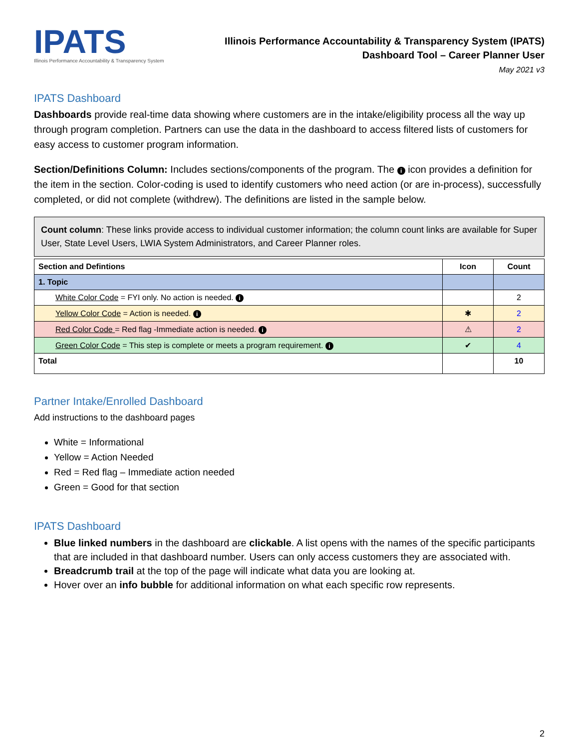IPATS
Illinois Performance Accountability & Transparency System
Illinois Performance Accountability & Transparency System (IPATS)
Dashboard Tool – Career Planner User
May 2021 v3
IPATS Dashboard
Dashboards provide real-time data showing where customers are in the intake/eligibility process all the way up through program completion. Partners can use the data in the dashboard to access filtered lists of customers for easy access to customer program information.
Section/Definitions Column: Includes sections/components of the program. The i icon provides a definition for the item in the section. Color-coding is used to identify customers who need action (or are in-process), successfully completed, or did not complete (withdrew). The definitions are listed in the sample below.
Count column: These links provide access to individual customer information; the column count links are available for Super User, State Level Users, LWIA System Administrators, and Career Planner roles.
| Section and Defintions | Icon | Count |
| --- | --- | --- |
| 1. Topic | | |
| White Color Code = FYI only. No action is needed. i | | 2 |
| Yellow Color Code = Action is needed. i | ✱ | 2 |
| Red Color Code = Red flag -Immediate action is needed. i | ⚠ | 2 |
| Green Color Code = This step is complete or meets a program requirement. i | ✔ | 4 |
| Total | | 10 |
Partner Intake/Enrolled Dashboard
Add instructions to the dashboard pages
White = Informational
Yellow = Action Needed
Red = Red flag – Immediate action needed
Green = Good for that section
IPATS Dashboard
Blue linked numbers in the dashboard are clickable. A list opens with the names of the specific participants that are included in that dashboard number. Users can only access customers they are associated with.
Breadcrumb trail at the top of the page will indicate what data you are looking at.
Hover over an info bubble for additional information on what each specific row represents.
2